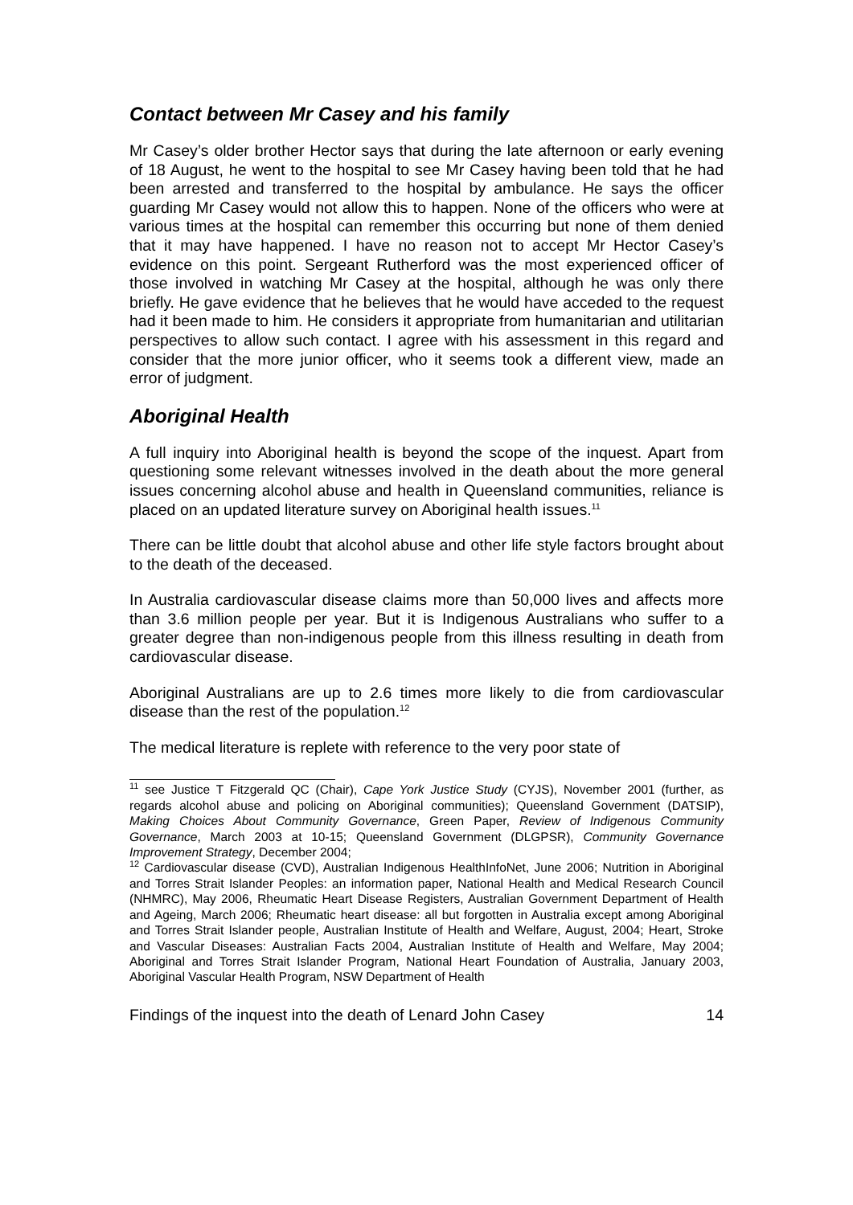Contact between Mr Casey and his family
Mr Casey’s older brother Hector says that during the late afternoon or early evening of 18 August, he went to the hospital to see Mr Casey having been told that he had been arrested and transferred to the hospital by ambulance. He says the officer guarding Mr Casey would not allow this to happen. None of the officers who were at various times at the hospital can remember this occurring but none of them denied that it may have happened. I have no reason not to accept Mr Hector Casey’s evidence on this point. Sergeant Rutherford was the most experienced officer of those involved in watching Mr Casey at the hospital, although he was only there briefly. He gave evidence that he believes that he would have acceded to the request had it been made to him. He considers it appropriate from humanitarian and utilitarian perspectives to allow such contact. I agree with his assessment in this regard and consider that the more junior officer, who it seems took a different view, made an error of judgment.
Aboriginal Health
A full inquiry into Aboriginal health is beyond the scope of the inquest. Apart from questioning some relevant witnesses involved in the death about the more general issues concerning alcohol abuse and health in Queensland communities, reliance is placed on an updated literature survey on Aboriginal health issues.<sup>11</sup>
There can be little doubt that alcohol abuse and other life style factors brought about to the death of the deceased.
In Australia cardiovascular disease claims more than 50,000 lives and affects more than 3.6 million people per year. But it is Indigenous Australians who suffer to a greater degree than non-indigenous people from this illness resulting in death from cardiovascular disease.
Aboriginal Australians are up to 2.6 times more likely to die from cardiovascular disease than the rest of the population.<sup>12</sup>
The medical literature is replete with reference to the very poor state of
<sup>11</sup> see Justice T Fitzgerald QC (Chair), Cape York Justice Study (CYJS), November 2001 (further, as regards alcohol abuse and policing on Aboriginal communities); Queensland Government (DATSIP), Making Choices About Community Governance, Green Paper, Review of Indigenous Community Governance, March 2003 at 10-15; Queensland Government (DLGPSR), Community Governance Improvement Strategy, December 2004;
<sup>12</sup> Cardiovascular disease (CVD), Australian Indigenous HealthInfoNet, June 2006; Nutrition in Aboriginal and Torres Strait Islander Peoples: an information paper, National Health and Medical Research Council (NHMRC), May 2006, Rheumatic Heart Disease Registers, Australian Government Department of Health and Ageing, March 2006; Rheumatic heart disease: all but forgotten in Australia except among Aboriginal and Torres Strait Islander people, Australian Institute of Health and Welfare, August, 2004; Heart, Stroke and Vascular Diseases: Australian Facts 2004, Australian Institute of Health and Welfare, May 2004; Aboriginal and Torres Strait Islander Program, National Heart Foundation of Australia, January 2003, Aboriginal Vascular Health Program, NSW Department of Health
Findings of the inquest into the death of Lenard John Casey 14